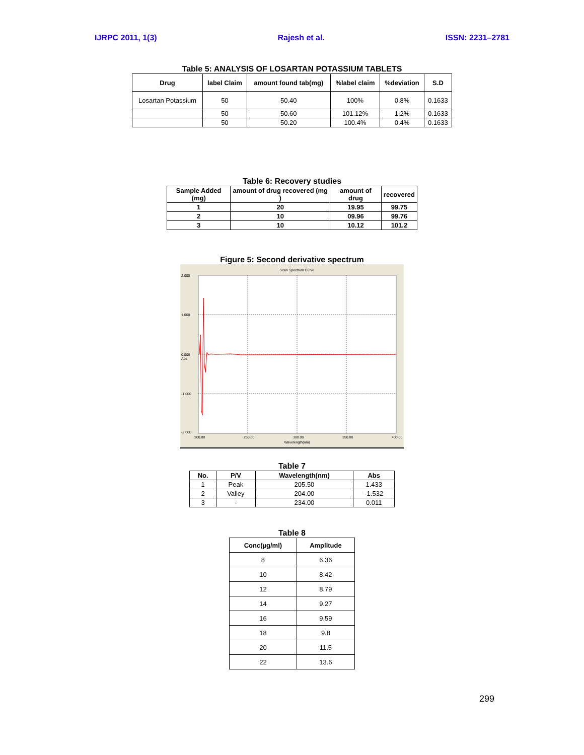IJRPC 2011, 1(3) Rajesh et al. ISSN: 2231–2781
Table 5: ANALYSIS OF LOSARTAN POTASSIUM TABLETS
| Drug | label Claim | amount found tab(mg) | %label claim | %deviation | S.D |
| --- | --- | --- | --- | --- | --- |
| Losartan Potassium | 50 | 50.40 | 100% | 0.8% | 0.1633 |
| | 50 | 50.60 | 101.12% | 1.2% | 0.1633 |
| | 50 | 50.20 | 100.4% | 0.4% | 0.1633 |
Table 6: Recovery studies
| Sample Added (mg) | amount of drug recovered (mg ) | amount of drug | recovered |
| --- | --- | --- | --- |
| 1 | 20 | 19.95 | 99.75 |
| 2 | 10 | 09.96 | 99.76 |
| 3 | 10 | 10.12 | 101.2 |
Figure 5: Second derivative spectrum
Scan Spectrum Curve
2.000
1.000
0.000
Abs
-1.000
-2.000
200.00
250.00
300.00
350.00
400.00
Wavelength(nm)
Table 7
| No. | P/V | Wavelength(nm) | Abs |
| --- | --- | --- | --- |
| 1 | Peak | 205.50 | 1.433 |
| 2 | Valley | 204.00 | -1.532 |
| 3 | - | 234.00 | 0.011 |
Table 8
| Conc(µg/ml) | Amplitude |
| --- | --- |
| 8 | 6.36 |
| 10 | 8.42 |
| 12 | 8.79 |
| 14 | 9.27 |
| 16 | 9.59 |
| 18 | 9.8 |
| 20 | 11.5 |
| 22 | 13.6 |
299